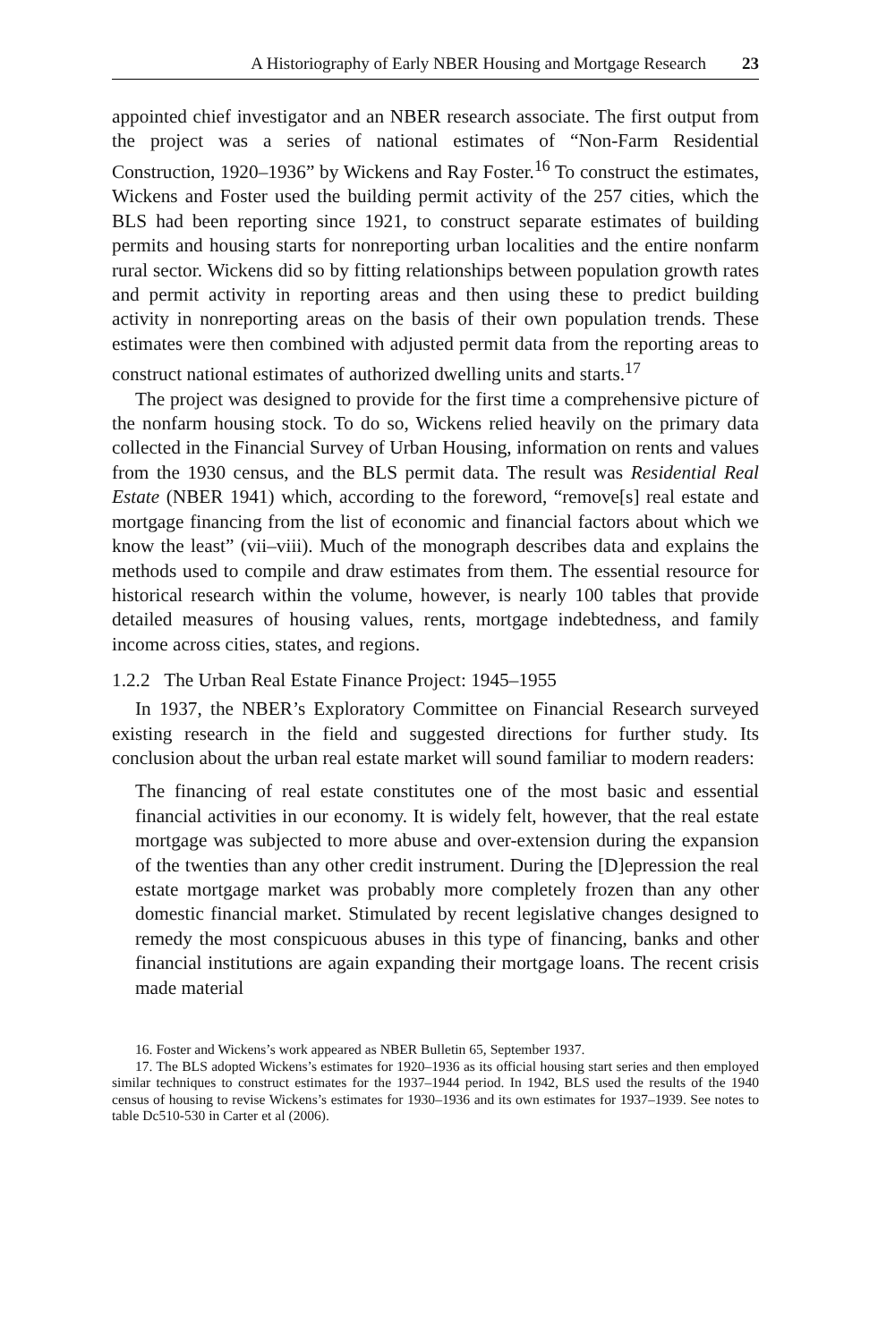A Historiography of Early NBER Housing and Mortgage Research 23
appointed chief investigator and an NBER research associate. The first output from the project was a series of national estimates of “Non-Farm Residential Construction, 1920–1936” by Wickens and Ray Foster.<sup>16</sup> To construct the estimates, Wickens and Foster used the building permit activity of the 257 cities, which the BLS had been reporting since 1921, to construct separate estimates of building permits and housing starts for nonreporting urban localities and the entire nonfarm rural sector. Wickens did so by fitting relationships between population growth rates and permit activity in reporting areas and then using these to predict building activity in nonreporting areas on the basis of their own population trends. These estimates were then combined with adjusted permit data from the reporting areas to construct national estimates of authorized dwelling units and starts.<sup>17</sup>
The project was designed to provide for the first time a comprehensive picture of the nonfarm housing stock. To do so, Wickens relied heavily on the primary data collected in the Financial Survey of Urban Housing, information on rents and values from the 1930 census, and the BLS permit data. The result was Residential Real Estate (NBER 1941) which, according to the foreword, “remove[s] real estate and mortgage financing from the list of economic and financial factors about which we know the least” (vii–viii). Much of the monograph describes data and explains the methods used to compile and draw estimates from them. The essential resource for historical research within the volume, however, is nearly 100 tables that provide detailed measures of housing values, rents, mortgage indebtedness, and family income across cities, states, and regions.
1.2.2 The Urban Real Estate Finance Project: 1945–1955
In 1937, the NBER’s Exploratory Committee on Financial Research surveyed existing research in the field and suggested directions for further study. Its conclusion about the urban real estate market will sound familiar to modern readers:
The financing of real estate constitutes one of the most basic and essential financial activities in our economy. It is widely felt, however, that the real estate mortgage was subjected to more abuse and over-extension during the expansion of the twenties than any other credit instrument. During the [D]epression the real estate mortgage market was probably more completely frozen than any other domestic financial market. Stimulated by recent legislative changes designed to remedy the most conspicuous abuses in this type of financing, banks and other financial institutions are again expanding their mortgage loans. The recent crisis made material
16. Foster and Wickens’s work appeared as NBER Bulletin 65, September 1937.
17. The BLS adopted Wickens’s estimates for 1920–1936 as its official housing start series and then employed similar techniques to construct estimates for the 1937–1944 period. In 1942, BLS used the results of the 1940 census of housing to revise Wickens’s estimates for 1930–1936 and its own estimates for 1937–1939. See notes to table Dc510-530 in Carter et al (2006).